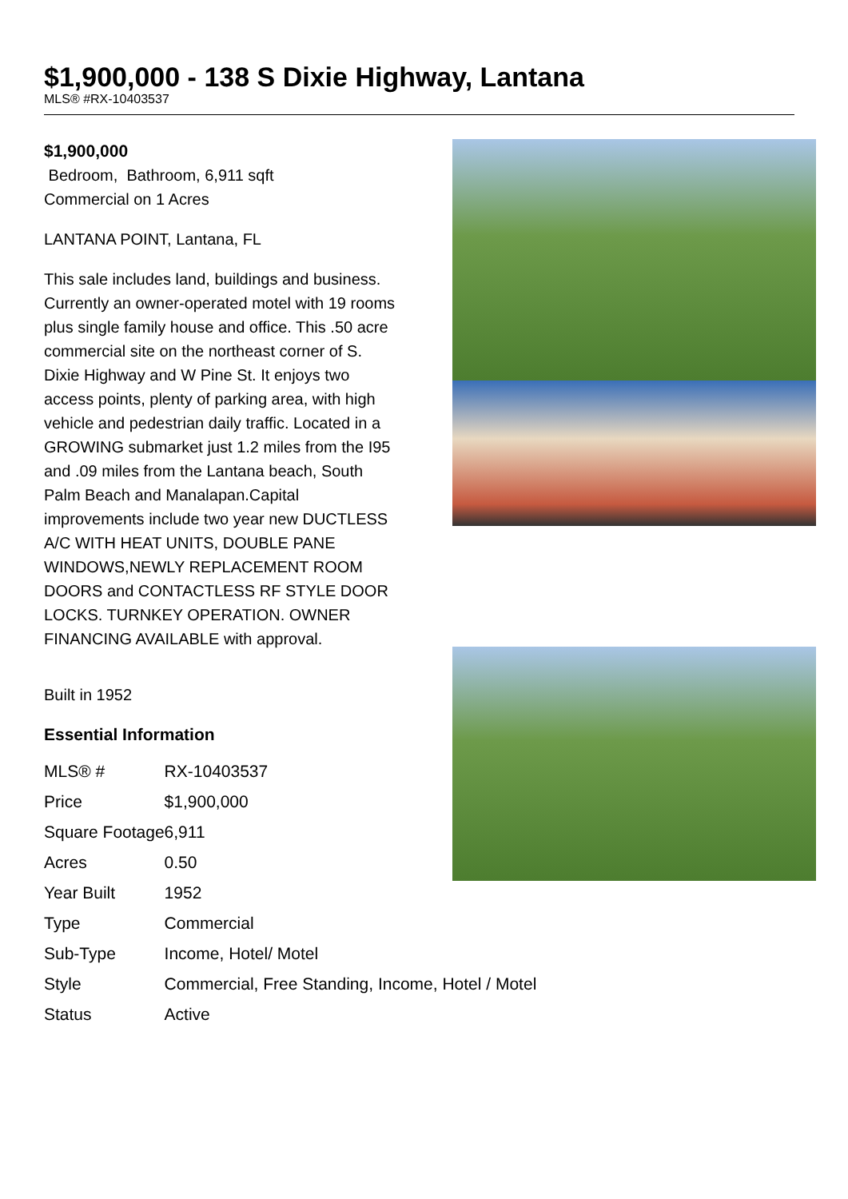$1,900,000 - 138 S Dixie Highway, Lantana
MLS® #RX-10403537
$1,900,000
Bedroom, Bathroom, 6,911 sqft
Commercial on 1 Acres
LANTANA POINT, Lantana, FL
This sale includes land, buildings and business. Currently an owner-operated motel with 19 rooms plus single family house and office. This .50 acre commercial site on the northeast corner of S. Dixie Highway and W Pine St. It enjoys two access points, plenty of parking area, with high vehicle and pedestrian daily traffic. Located in a GROWING submarket just 1.2 miles from the I95 and .09 miles from the Lantana beach, South Palm Beach and Manalapan.Capital improvements include two year new DUCTLESS A/C WITH HEAT UNITS, DOUBLE PANE WINDOWS,NEWLY REPLACEMENT ROOM DOORS and CONTACTLESS RF STYLE DOOR LOCKS. TURNKEY OPERATION. OWNER FINANCING AVAILABLE with approval.
Built in 1952
Essential Information
| MLS® # | RX-10403537 |
| Price | $1,900,000 |
| Square Footage | 6,911 |
| Acres | 0.50 |
| Year Built | 1952 |
| Type | Commercial |
| Sub-Type | Income, Hotel/ Motel |
| Style | Commercial, Free Standing, Income, Hotel / Motel |
| Status | Active |